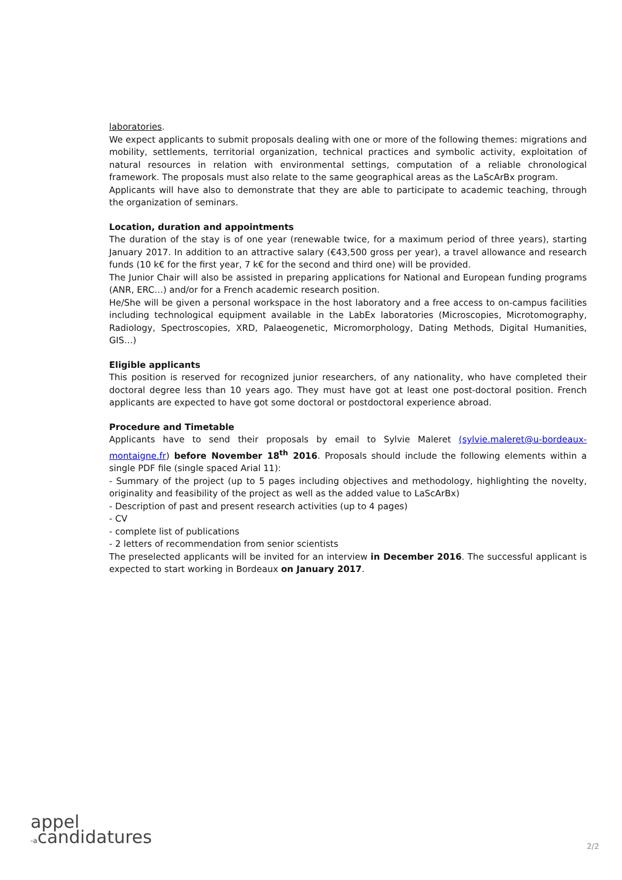laboratories.
We expect applicants to submit proposals dealing with one or more of the following themes: migrations and mobility, settlements, territorial organization, technical practices and symbolic activity, exploitation of natural resources in relation with environmental settings, computation of a reliable chronological framework. The proposals must also relate to the same geographical areas as the LaScArBx program.
Applicants will have also to demonstrate that they are able to participate to academic teaching, through the organization of seminars.
Location, duration and appointments
The duration of the stay is of one year (renewable twice, for a maximum period of three years), starting January 2017. In addition to an attractive salary (€43,500 gross per year), a travel allowance and research funds (10 k€ for the first year, 7 k€ for the second and third one) will be provided.
The Junior Chair will also be assisted in preparing applications for National and European funding programs (ANR, ERC…) and/or for a French academic research position.
He/She will be given a personal workspace in the host laboratory and a free access to on-campus facilities including technological equipment available in the LabEx laboratories (Microscopies, Microtomography, Radiology, Spectroscopies, XRD, Palaeogenetic, Micromorphology, Dating Methods, Digital Humanities, GIS…)
Eligible applicants
This position is reserved for recognized junior researchers, of any nationality, who have completed their doctoral degree less than 10 years ago. They must have got at least one post-doctoral position. French applicants are expected to have got some doctoral or postdoctoral experience abroad.
Procedure and Timetable
Applicants have to send their proposals by email to Sylvie Maleret (sylvie.maleret@u-bordeaux-montaigne.fr) before November 18<sup>th</sup> 2016. Proposals should include the following elements within a single PDF file (single spaced Arial 11):
- Summary of the project (up to 5 pages including objectives and methodology, highlighting the novelty, originality and feasibility of the project as well as the added value to LaScArBx)
- Description of past and present research activities (up to 4 pages)
- CV
- complete list of publications
- 2 letters of recommendation from senior scientists
The preselected applicants will be invited for an interview in December 2016. The successful applicant is expected to start working in Bordeaux on January 2017.
appel
-acandidatures
2/2